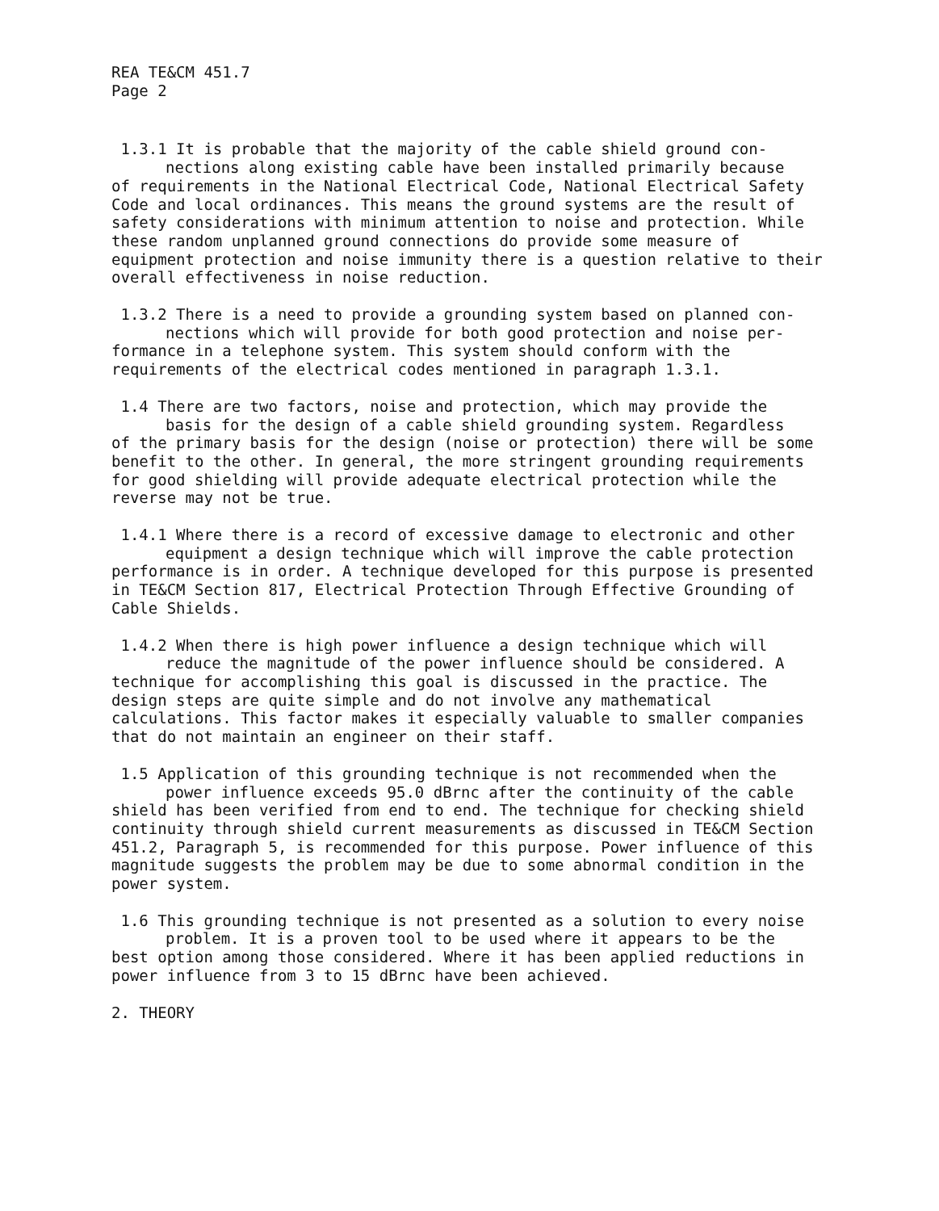REA TE&CM 451.7
Page 2
1.3.1 It is probable that the majority of the cable shield ground con-
nections along existing cable have been installed primarily because
of requirements in the National Electrical Code, National Electrical Safety Code and local ordinances. This means the ground systems are the result of safety considerations with minimum attention to noise and protection. While these random unplanned ground connections do provide some measure of equipment protection and noise immunity there is a question relative to their overall effectiveness in noise reduction.
1.3.2 There is a need to provide a grounding system based on planned con-
nections which will provide for both good protection and noise per-
formance in a telephone system. This system should conform with the requirements of the electrical codes mentioned in paragraph 1.3.1.
1.4 There are two factors, noise and protection, which may provide the
basis for the design of a cable shield grounding system. Regardless
of the primary basis for the design (noise or protection) there will be some benefit to the other. In general, the more stringent grounding requirements for good shielding will provide adequate electrical protection while the reverse may not be true.
1.4.1 Where there is a record of excessive damage to electronic and other
equipment a design technique which will improve the cable protection
performance is in order. A technique developed for this purpose is presented in TE&CM Section 817, Electrical Protection Through Effective Grounding of Cable Shields.
1.4.2 When there is high power influence a design technique which will
reduce the magnitude of the power influence should be considered. A
technique for accomplishing this goal is discussed in the practice. The design steps are quite simple and do not involve any mathematical calculations. This factor makes it especially valuable to smaller companies that do not maintain an engineer on their staff.
1.5 Application of this grounding technique is not recommended when the
power influence exceeds 95.0 dBrnc after the continuity of the cable
shield has been verified from end to end. The technique for checking shield continuity through shield current measurements as discussed in TE&CM Section 451.2, Paragraph 5, is recommended for this purpose. Power influence of this magnitude suggests the problem may be due to some abnormal condition in the power system.
1.6 This grounding technique is not presented as a solution to every noise
problem. It is a proven tool to be used where it appears to be the
best option among those considered. Where it has been applied reductions in power influence from 3 to 15 dBrnc have been achieved.
2. THEORY